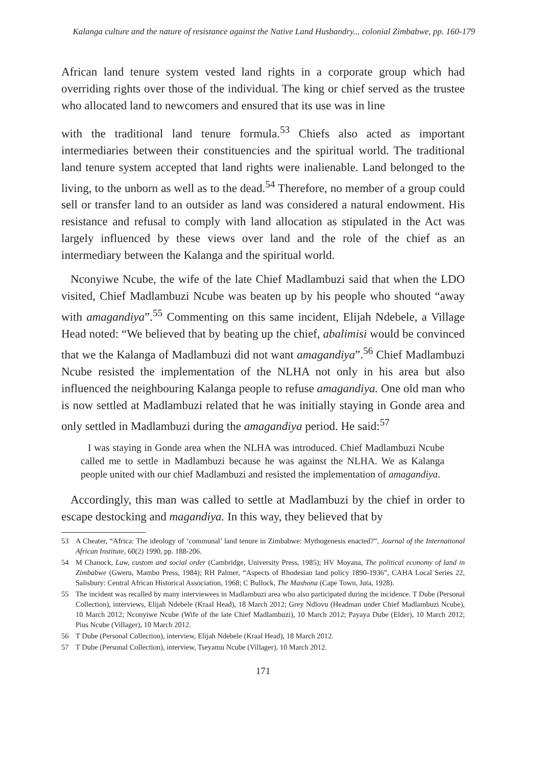Kalanga culture and the nature of resistance against the Native Land Husbandry... colonial Zimbabwe, pp. 160-179
African land tenure system vested land rights in a corporate group which had overriding rights over those of the individual. The king or chief served as the trustee who allocated land to newcomers and ensured that its use was in line
with the traditional land tenure formula.<sup>53</sup> Chiefs also acted as important intermediaries between their constituencies and the spiritual world. The traditional land tenure system accepted that land rights were inalienable. Land belonged to the living, to the unborn as well as to the dead.<sup>54</sup> Therefore, no member of a group could sell or transfer land to an outsider as land was considered a natural endowment. His resistance and refusal to comply with land allocation as stipulated in the Act was largely influenced by these views over land and the role of the chief as an intermediary between the Kalanga and the spiritual world.
Nconyiwe Ncube, the wife of the late Chief Madlambuzi said that when the LDO visited, Chief Madlambuzi Ncube was beaten up by his people who shouted “away with amagandiya”.<sup>55</sup> Commenting on this same incident, Elijah Ndebele, a Village Head noted: “We believed that by beating up the chief, abalimisi would be convinced that we the Kalanga of Madlambuzi did not want amagandiya”.<sup>56</sup> Chief Madlambuzi Ncube resisted the implementation of the NLHA not only in his area but also influenced the neighbouring Kalanga people to refuse amagandiya. One old man who is now settled at Madlambuzi related that he was initially staying in Gonde area and only settled in Madlambuzi during the amagandiya period. He said:<sup>57</sup>
I was staying in Gonde area when the NLHA was introduced. Chief Madlambuzi Ncube called me to settle in Madlambuzi because he was against the NLHA. We as Kalanga people united with our chief Madlambuzi and resisted the implementation of amagandiya.
Accordingly, this man was called to settle at Madlambuzi by the chief in order to escape destocking and magandiya. In this way, they believed that by
53 A Cheater, “Africa: The ideology of ‘communal’ land tenure in Zimbabwe: Mythogenesis enacted?”, Journal of the International African Institute, 60(2) 1990, pp. 188-206.
54 M Chanock, Law, custom and social order (Cambridge, University Press, 1985); HV Moyana, The political economy of land in Zimbabwe (Gweru, Mambo Press, 1984); RH Palmer, “Aspects of Rhodesian land policy 1890-1936”, CAHA Local Series 22, Salisbury: Central African Historical Association, 1968; C Bullock, The Mashona (Cape Town, Juta, 1928).
55 The incident was recalled by many interviewees in Madlambuzi area who also participated during the incidence. T Dube (Personal Collection), interviews, Elijah Ndebele (Kraal Head), 18 March 2012; Grey Ndlovu (Headman under Chief Madlambuzi Ncube), 10 March 2012; Nconyiwe Ncube (Wife of the late Chief Madlambuzi), 10 March 2012; Payaya Dube (Elder), 10 March 2012; Pius Ncube (Villager), 10 March 2012.
56 T Dube (Personal Collection), interview, Elijah Ndebele (Kraal Head), 18 March 2012.
57 T Dube (Personal Collection), interview, Tseyamu Ncube (Villager), 10 March 2012.
171